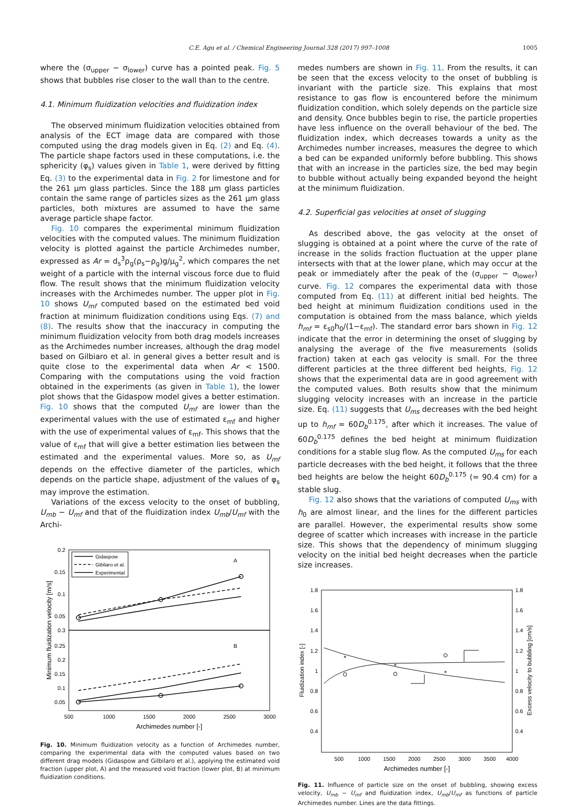C.E. Agu et al. / Chemical Engineering Journal 328 (2017) 997–1008 1005
where the (σ<sub>upper</sub> − σ<sub>lower</sub>) curve has a pointed peak. Fig. 5 shows that bubbles rise closer to the wall than to the centre.
4.1. Minimum fluidization velocities and fluidization index
The observed minimum fluidization velocities obtained from analysis of the ECT image data are compared with those computed using the drag models given in Eq. (2) and Eq. (4). The particle shape factors used in these computations, i.e. the sphericity (φ<sub>s</sub>) values given in Table 1, were derived by fitting Eq. (3) to the experimental data in Fig. 2 for limestone and for the 261 μm glass particles. Since the 188 μm glass particles contain the same range of particles sizes as the 261 μm glass particles, both mixtures are assumed to have the same average particle shape factor.
Fig. 10 compares the experimental minimum fluidization velocities with the computed values. The minimum fluidization velocity is plotted against the particle Archimedes number, expressed as Ar = d<sub>s</sub><sup>3</sup>ρ<sub>g</sub>(ρ<sub>s</sub>−ρ<sub>g</sub>)g/μ<sub>g</sub><sup>2</sup>, which compares the net weight of a particle with the internal viscous force due to fluid flow. The result shows that the minimum fluidization velocity increases with the Archimedes number. The upper plot in Fig. 10 shows U<sub>mf</sub> computed based on the estimated bed void fraction at minimum fluidization conditions using Eqs. (7) and (8). The results show that the inaccuracy in computing the minimum fluidization velocity from both drag models increases as the Archimedes number increases, although the drag model based on Gilbiaro et al. in general gives a better result and is quite close to the experimental data when Ar < 1500. Comparing with the computations using the void fraction obtained in the experiments (as given in Table 1), the lower plot shows that the Gidaspow model gives a better estimation. Fig. 10 shows that the computed U<sub>mf</sub> are lower than the experimental values with the use of estimated ε<sub>mf</sub> and higher with the use of experimental values of ε<sub>mf</sub>. This shows that the value of ε<sub>mf</sub> that will give a better estimation lies between the estimated and the experimental values. More so, as U<sub>mf</sub> depends on the effective diameter of the particles, which depends on the particle shape, adjustment of the values of φ<sub>s</sub> may improve the estimation.
Variations of the excess velocity to the onset of bubbling, U<sub>mb</sub> − U<sub>mf</sub> and that of the fluidization index U<sub>mb</sub>/U<sub>mf</sub> with the Archi-
0.2
0.15
0.1
0.05
0.3
0.25
0.2
0.15
0.1
0.05
500
1000
1500
2000
2500
3000
Archimedes number [-]
Minimum fluidization velocity [m/s]
A
B
Gidaspow
Gibilaro et al.
Experimental
Fig. 10. Minimum fluidization velocity as a function of Archimedes number, comparing the experimental data with the computed values based on two different drag models (Gidaspow and Gilbilaro et al.), applying the estimated void fraction (upper plot, A) and the measured void fraction (lower plot, B) at minimum fluidization conditions.
medes numbers are shown in Fig. 11. From the results, it can be seen that the excess velocity to the onset of bubbling is invariant with the particle size. This explains that most resistance to gas flow is encountered before the minimum fluidization condition, which solely depends on the particle size and density. Once bubbles begin to rise, the particle properties have less influence on the overall behaviour of the bed. The fluidization index, which decreases towards a unity as the Archimedes number increases, measures the degree to which a bed can be expanded uniformly before bubbling. This shows that with an increase in the particles size, the bed may begin to bubble without actually being expanded beyond the height at the minimum fluidization.
4.2. Superficial gas velocities at onset of slugging
As described above, the gas velocity at the onset of slugging is obtained at a point where the curve of the rate of increase in the solids fraction fluctuation at the upper plane intersects with that at the lower plane, which may occur at the peak or immediately after the peak of the (σ<sub>upper</sub> − σ<sub>lower</sub>) curve. Fig. 12 compares the experimental data with those computed from Eq. (11) at different initial bed heights. The bed height at minimum fluidization conditions used in the computation is obtained from the mass balance, which yields h<sub>mf</sub> = ε<sub>s0</sub>h<sub>0</sub>/(1−ε<sub>mf</sub>). The standard error bars shown in Fig. 12 indicate that the error in determining the onset of slugging by analysing the average of the five measurements (solids fraction) taken at each gas velocity is small. For the three different particles at the three different bed heights, Fig. 12 shows that the experimental data are in good agreement with the computed values. Both results show that the minimum slugging velocity increases with an increase in the particle size. Eq. (11) suggests that U<sub>ms</sub> decreases with the bed height up to h<sub>mf</sub> = 60D<sub>b</sub><sup>0.175</sup>, after which it increases. The value of 60D<sub>b</sub><sup>0.175</sup> defines the bed height at minimum fluidization conditions for a stable slug flow. As the computed U<sub>ms</sub> for each particle decreases with the bed height, it follows that the three bed heights are below the height 60D<sub>b</sub><sup>0.175</sup> (= 90.4 cm) for a stable slug.
Fig. 12 also shows that the variations of computed U<sub>ms</sub> with h<sub>0</sub> are almost linear, and the lines for the different particles are parallel. However, the experimental results show some degree of scatter which increases with increase in the particle size. This shows that the dependency of minimum slugging velocity on the initial bed height decreases when the particle size increases.
1.8
1.6
1.4
1.2
1
0.8
0.6
0.4
1.8
1.6
1.4
1.2
1
0.8
0.6
0.4
500
1000
1500
2000
2500
3000
3500
4000
Archimedes number [-]
Fluidization index [-]
Excess velocity to bubbling [cm/s]
*
*
*
Fig. 11. Influence of particle size on the onset of bubbling, showing excess velocity, U<sub>mb</sub> − U<sub>mf</sub> and fluidization index, U<sub>mb</sub>/U<sub>mf</sub> as functions of particle Archimedes number. Lines are the data fittings.